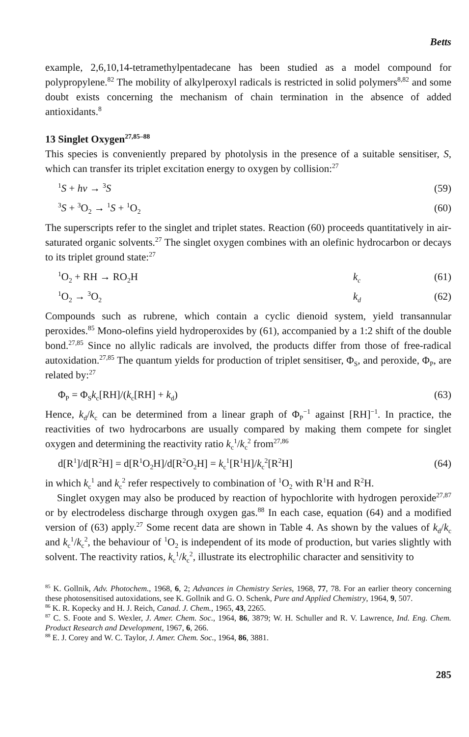Betts
example, 2,6,10,14-tetramethylpentadecane has been studied as a model compound for polypropylene.<sup>82</sup> The mobility of alkylperoxyl radicals is restricted in solid polymers<sup>8,82</sup> and some doubt exists concerning the mechanism of chain termination in the absence of added antioxidants.<sup>8</sup>
13 Singlet Oxygen<sup>27,85–88</sup>
This species is conveniently prepared by photolysis in the presence of a suitable sensitiser, S, which can transfer its triplet excitation energy to oxygen by collision:<sup>27</sup>
<sup>1</sup> S + hν → <sup>3</sup>S (59)
<sup>3</sup> S + <sup>3</sup>O<sub>2</sub> → <sup>1</sup>S + <sup>1</sup>O<sub>2</sub> (60)
The superscripts refer to the singlet and triplet states. Reaction (60) proceeds quantitatively in air-saturated organic solvents.<sup>27</sup> The singlet oxygen combines with an olefinic hydrocarbon or decays to its triplet ground state:<sup>27</sup>
<sup>1</sup> O<sub>2</sub> + RH → RO<sub>2</sub>H k<sub>c</sub> (61)
<sup>1</sup> O<sub>2</sub> → <sup>3</sup>O<sub>2</sub> k<sub>d</sub> (62)
Compounds such as rubrene, which contain a cyclic dienoid system, yield transannular peroxides.<sup>85</sup> Mono-olefins yield hydroperoxides by (61), accompanied by a 1:2 shift of the double bond.<sup>27,85</sup> Since no allylic radicals are involved, the products differ from those of free-radical autoxidation.<sup>27,85</sup> The quantum yields for production of triplet sensitiser, Φ<sub>S</sub>, and peroxide, Φ<sub>P</sub>, are related by:<sup>27</sup>
Φ<sub>P</sub> = Φ<sub>S</sub>k<sub>c</sub>[RH]/(k<sub>c</sub>[RH] + k<sub>d</sub>) (63)
Hence, k<sub>d</sub>/k<sub>c</sub> can be determined from a linear graph of Φ<sub>P</sub><sup>−1</sup> against [RH]<sup>−1</sup>. In practice, the reactivities of two hydrocarbons are usually compared by making them compete for singlet oxygen and determining the reactivity ratio k<sub>c</sub><sup>1</sup>/k<sub>c</sub><sup>2</sup> from<sup>27,86</sup>
d[R<sup>1</sup>]/d[R<sup>2</sup>H] = d[R<sup>1</sup>O<sub>2</sub>H]/d[R<sup>2</sup>O<sub>2</sub>H] = k<sub>c</sub><sup>1</sup>[R<sup>1</sup>H]/k<sub>c</sub><sup>2</sup>[R<sup>2</sup>H] (64)
in which k<sub>c</sub><sup>1</sup> and k<sub>c</sub><sup>2</sup> refer respectively to combination of <sup>1</sup>O<sub>2</sub> with R<sup>1</sup>H and R<sup>2</sup>H.
Singlet oxygen may also be produced by reaction of hypochlorite with hydrogen peroxide<sup>27,87</sup> or by electrodeless discharge through oxygen gas.<sup>88</sup> In each case, equation (64) and a modified version of (63) apply.<sup>27</sup> Some recent data are shown in Table 4. As shown by the values of k<sub>d</sub>/k<sub>c</sub> and k<sub>c</sub><sup>1</sup>/k<sub>c</sub><sup>2</sup>, the behaviour of <sup>1</sup>O<sub>2</sub> is independent of its mode of production, but varies slightly with solvent. The reactivity ratios, k<sub>c</sub><sup>1</sup>/k<sub>c</sub><sup>2</sup>, illustrate its electrophilic character and sensitivity to
<sup>85</sup> K. Gollnik, Adv. Photochem., 1968, 6, 2; Advances in Chemistry Series, 1968, 77, 78. For an earlier theory concerning these photosensitised autoxidations, see K. Gollnik and G. O. Schenk, Pure and Applied Chemistry, 1964, 9, 507.
<sup>86</sup> K. R. Kopecky and H. J. Reich, Canad. J. Chem., 1965, 43, 2265.
<sup>87</sup> C. S. Foote and S. Wexler, J. Amer. Chem. Soc., 1964, 86, 3879; W. H. Schuller and R. V. Lawrence, Ind. Eng. Chem. Product Research and Development, 1967, 6, 266.
<sup>88</sup> E. J. Corey and W. C. Taylor, J. Amer. Chem. Soc., 1964, 86, 3881.
285